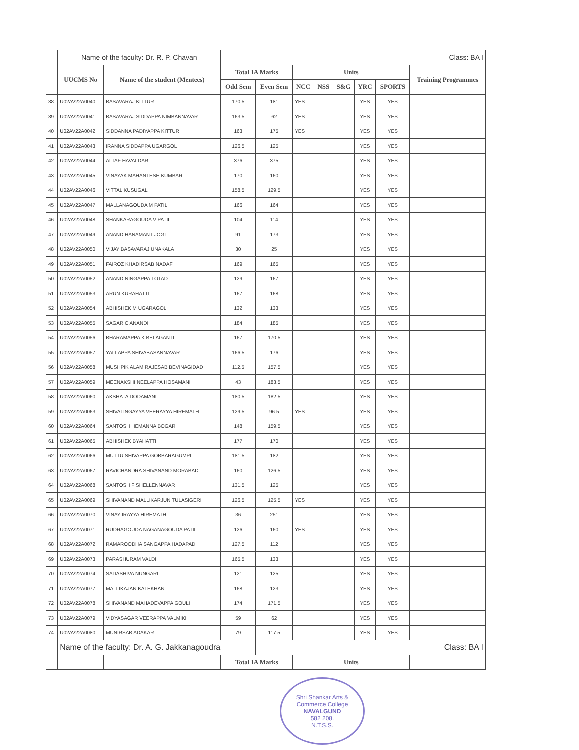| | Name of the faculty: Dr. R. P. Chavan | | Class: BA I | | | | | | | |
| | UUCMS No | Name of the student (Mentees) | Total IA Marks | | Units | | | | | Training Programmes |
| | | | Odd Sem | Even Sem | NCC | NSS | S&G | YRC | SPORTS | |
| 38 | U02AV22A0040 | BASAVARAJ KITTUR | 170.5 | 181 | YES | | | YES | YES | |
| 39 | U02AV22A0041 | BASAVARAJ SIDDAPPA NIMBANNAVAR | 163.5 | 62 | YES | | | YES | YES | |
| 40 | U02AV22A0042 | SIDDANNA PADIYAPPA KITTUR | 163 | 175 | YES | | | YES | YES | |
| 41 | U02AV22A0043 | IRANNA SIDDAPPA UGARGOL | 126.5 | 125 | | | | YES | YES | |
| 42 | U02AV22A0044 | ALTAF HAVALDAR | 376 | 375 | | | | YES | YES | |
| 43 | U02AV22A0045 | VINAYAK MAHANTESH KUMBAR | 170 | 160 | | | | YES | YES | |
| 44 | U02AV22A0046 | VITTAL KUSUGAL | 158.5 | 129.5 | | | | YES | YES | |
| 45 | U02AV22A0047 | MALLANAGOUDA M PATIL | 166 | 164 | | | | YES | YES | |
| 46 | U02AV22A0048 | SHANKARAGOUDA V PATIL | 104 | 114 | | | | YES | YES | |
| 47 | U02AV22A0049 | ANAND HANAMANT JOGI | 91 | 173 | | | | YES | YES | |
| 48 | U02AV22A0050 | VIJAY BASAVARAJ UNAKALA | 30 | 25 | | | | YES | YES | |
| 49 | U02AV22A0051 | FAIROZ KHADIRSAB NADAF | 169 | 165 | | | | YES | YES | |
| 50 | U02AV22A0052 | ANAND NINGAPPA TOTAD | 129 | 167 | | | | YES | YES | |
| 51 | U02AV22A0053 | ARUN KURAHATTI | 167 | 168 | | | | YES | YES | |
| 52 | U02AV22A0054 | ABHISHEK M UGARAGOL | 132 | 133 | | | | YES | YES | |
| 53 | U02AV22A0055 | SAGAR C ANANDI | 184 | 185 | | | | YES | YES | |
| 54 | U02AV22A0056 | BHARAMAPPA K BELAGANTI | 167 | 170.5 | | | | YES | YES | |
| 55 | U02AV22A0057 | YALLAPPA SHIVABASANNAVAR | 166.5 | 176 | | | | YES | YES | |
| 56 | U02AV22A0058 | MUSHPIK ALAM RAJESAB BEVINAGIDAD | 112.5 | 157.5 | | | | YES | YES | |
| 57 | U02AV22A0059 | MEENAKSHI NEELAPPA HOSAMANI | 43 | 183.5 | | | | YES | YES | |
| 58 | U02AV22A0060 | AKSHATA DODAMANI | 180.5 | 182.5 | | | | YES | YES | |
| 59 | U02AV22A0063 | SHIVALINGAYYA VEERAYYA HIREMATH | 129.5 | 96.5 | YES | | | YES | YES | |
| 60 | U02AV22A0064 | SANTOSH HEMANNA BOGAR | 148 | 159.5 | | | | YES | YES | |
| 61 | U02AV22A0065 | ABHISHEK BYAHATTI | 177 | 170 | | | | YES | YES | |
| 62 | U02AV22A0066 | MUTTU SHIVAPPA GOBBARAGUMPI | 181.5 | 182 | | | | YES | YES | |
| 63 | U02AV22A0067 | RAVICHANDRA SHIVANAND MORABAD | 160 | 126.5 | | | | YES | YES | |
| 64 | U02AV22A0068 | SANTOSH F SHELLENNAVAR | 131.5 | 125 | | | | YES | YES | |
| 65 | U02AV22A0069 | SHIVANAND MALLIKARJUN TULASIGERI | 126.5 | 125.5 | YES | | | YES | YES | |
| 66 | U02AV22A0070 | VINAY IRAYYA HIREMATH | 36 | 251 | | | | YES | YES | |
| 67 | U02AV22A0071 | RUDRAGOUDA NAGANAGOUDA PATIL | 126 | 160 | YES | | | YES | YES | |
| 68 | U02AV22A0072 | RAMAROODHA SANGAPPA HADAPAD | 127.5 | 112 | | | | YES | YES | |
| 69 | U02AV22A0073 | PARASHURAM VALDI | 165.5 | 133 | | | | YES | YES | |
| 70 | U02AV22A0074 | SADASHIVA NUNGARI | 121 | 125 | | | | YES | YES | |
| 71 | U02AV22A0077 | MALLIKAJAN KALEKHAN | 168 | 123 | | | | YES | YES | |
| 72 | U02AV22A0078 | SHIVANAND MAHADEVAPPA GOULI | 174 | 171.5 | | | | YES | YES | |
| 73 | U02AV22A0079 | VIDYASAGAR VEERAPPA VALMIKI | 59 | 62 | | | | YES | YES | |
| 74 | U02AV22A0080 | MUNIRSAB ADAKAR | 79 | 117.5 | | | | YES | YES | |
| | Name of the faculty: Dr. A. G. Jakkanagoudra | | | Class: BA I | | | | | | |
| | | | Total IA Marks | | Units | | | | | |
Shri Shankar Arts & Commerce College
NAVALGUND
582 208.
N.T.S.S.